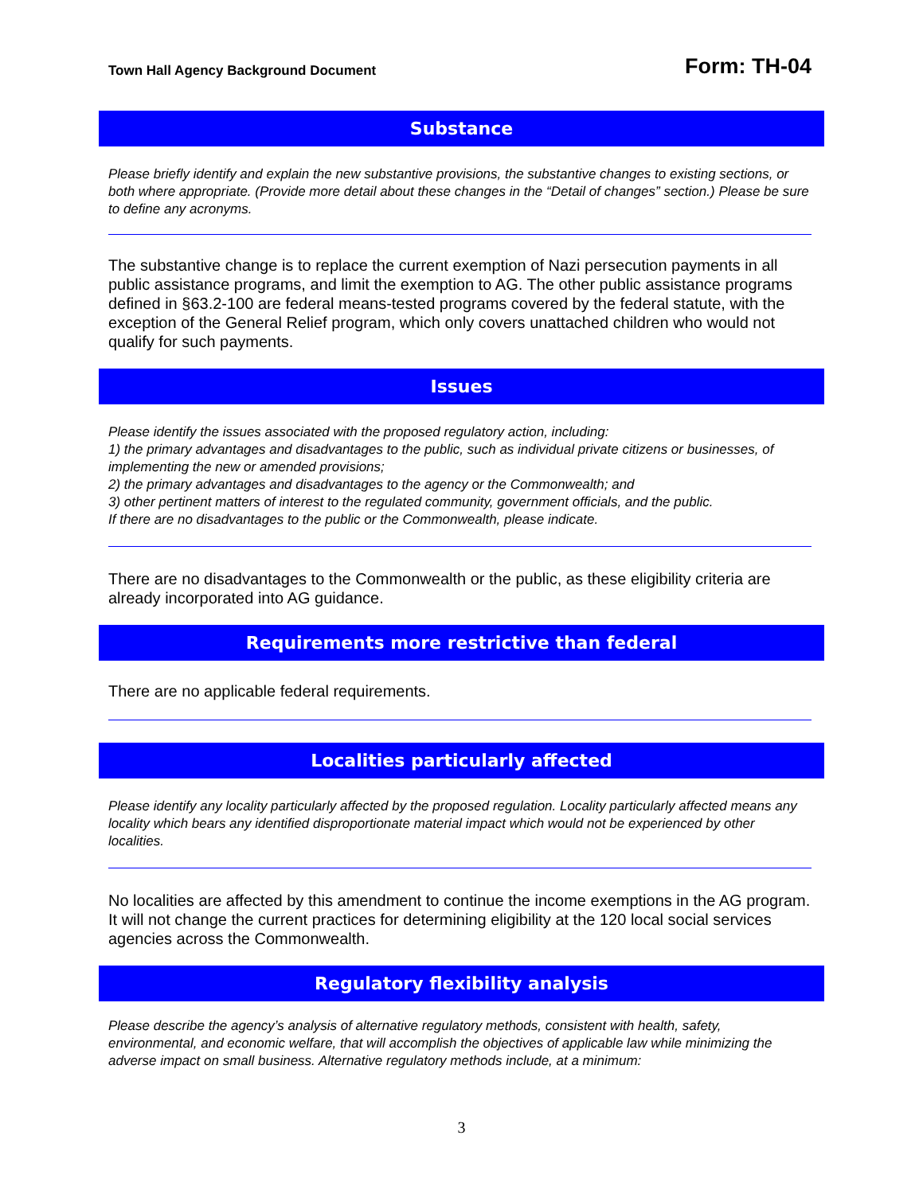Town Hall Agency Background Document Form: TH-04
Substance
Please briefly identify and explain the new substantive provisions, the substantive changes to existing sections, or both where appropriate. (Provide more detail about these changes in the “Detail of changes” section.) Please be sure to define any acronyms.
The substantive change is to replace the current exemption of Nazi persecution payments in all public assistance programs, and limit the exemption to AG. The other public assistance programs defined in §63.2-100 are federal means-tested programs covered by the federal statute, with the exception of the General Relief program, which only covers unattached children who would not qualify for such payments.
Issues
Please identify the issues associated with the proposed regulatory action, including:
1) the primary advantages and disadvantages to the public, such as individual private citizens or businesses, of implementing the new or amended provisions;
2) the primary advantages and disadvantages to the agency or the Commonwealth; and
3) other pertinent matters of interest to the regulated community, government officials, and the public.
If there are no disadvantages to the public or the Commonwealth, please indicate.
There are no disadvantages to the Commonwealth or the public, as these eligibility criteria are already incorporated into AG guidance.
Requirements more restrictive than federal
There are no applicable federal requirements.
Localities particularly affected
Please identify any locality particularly affected by the proposed regulation. Locality particularly affected means any locality which bears any identified disproportionate material impact which would not be experienced by other localities.
No localities are affected by this amendment to continue the income exemptions in the AG program. It will not change the current practices for determining eligibility at the 120 local social services agencies across the Commonwealth.
Regulatory flexibility analysis
Please describe the agency’s analysis of alternative regulatory methods, consistent with health, safety, environmental, and economic welfare, that will accomplish the objectives of applicable law while minimizing the adverse impact on small business. Alternative regulatory methods include, at a minimum:
3